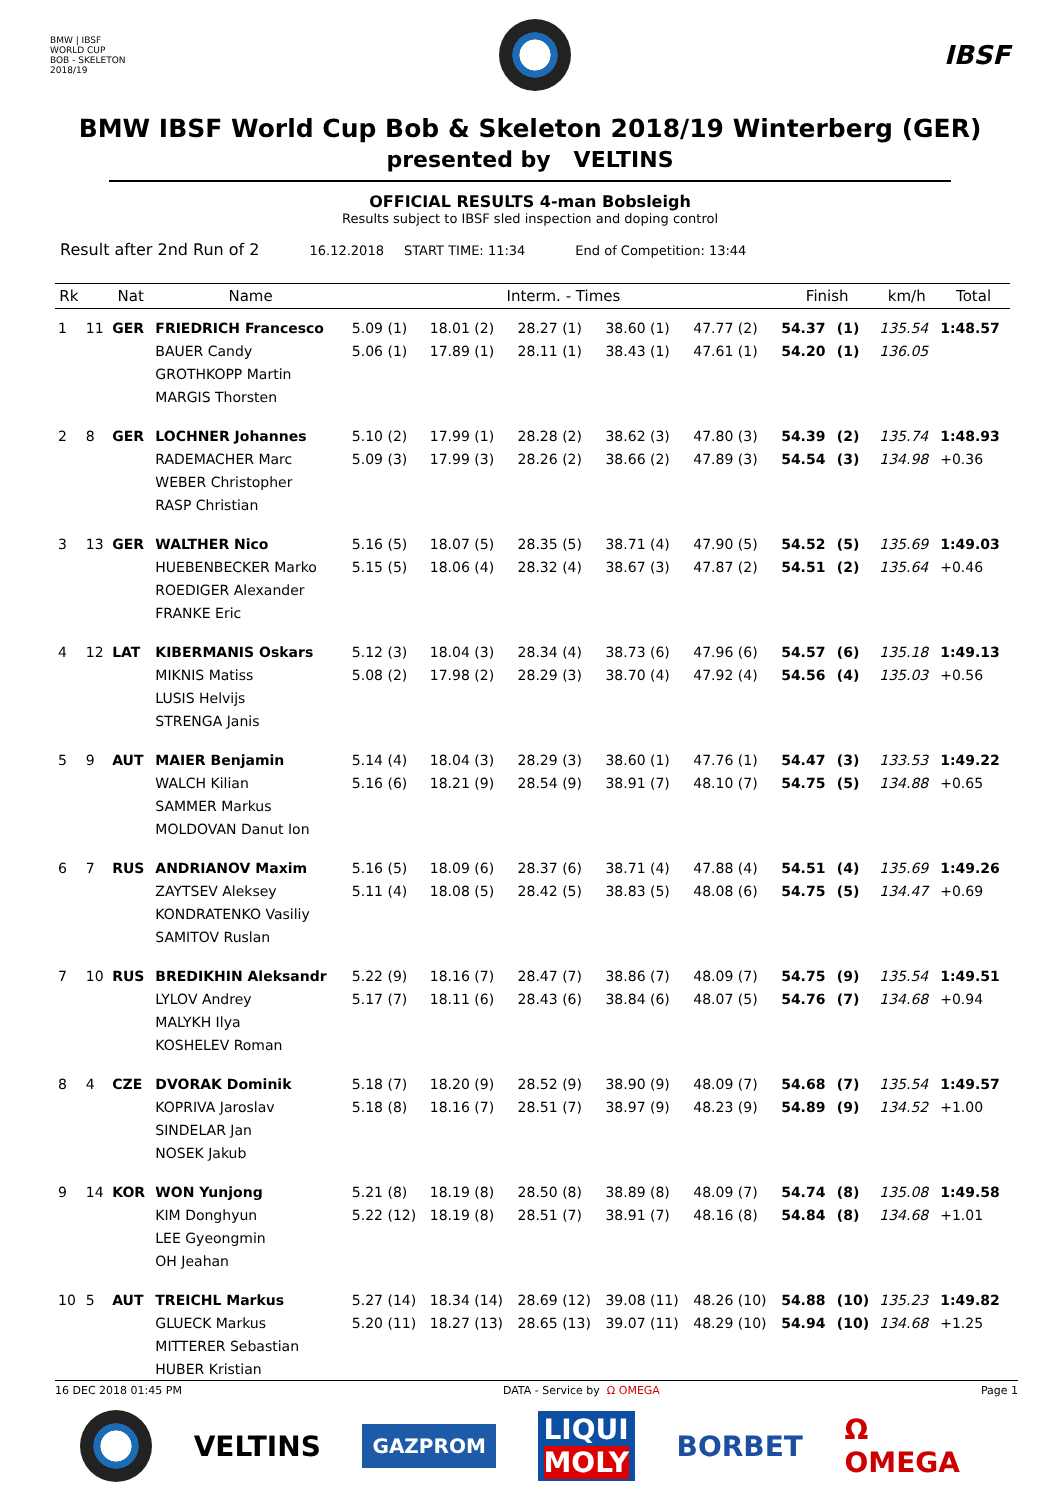BMW | IBSF
WORLD CUP
BOB - SKELETON
2018/19
IBSF
BMW IBSF World Cup Bob & Skeleton 2018/19 Winterberg (GER)
presented by VELTINS
OFFICIAL RESULTS 4-man Bobsleigh
Results subject to IBSF sled inspection and doping control
Result after 2nd Run of 2 16.12.2018 START TIME: 11:34 End of Competition: 13:44
| Rk | | Nat | Name | Interm. - Times | | | | | Finish | | km/h | Total |
| --- | --- | --- | --- | --- | --- | --- | --- | --- | --- | --- | --- | --- |
| 1 | 11 | GER | FRIEDRICH Francesco BAUER Candy GROTHKOPP Martin MARGIS Thorsten | 5.09 (1) 5.06 (1) | 18.01 (2) 17.89 (1) | 28.27 (1) 28.11 (1) | 38.60 (1) 38.43 (1) | 47.77 (2) 47.61 (1) | 54.37 54.20 | (1) (1) | 135.54 136.05 | 1:48.57 |
| 2 | 8 | GER | LOCHNER Johannes RADEMACHER Marc WEBER Christopher RASP Christian | 5.10 (2) 5.09 (3) | 17.99 (1) 17.99 (3) | 28.28 (2) 28.26 (2) | 38.62 (3) 38.66 (2) | 47.80 (3) 47.89 (3) | 54.39 54.54 | (2) (3) | 135.74 134.98 | 1:48.93 +0.36 |
| 3 | 13 | GER | WALTHER Nico HUEBENBECKER Marko ROEDIGER Alexander FRANKE Eric | 5.16 (5) 5.15 (5) | 18.07 (5) 18.06 (4) | 28.35 (5) 28.32 (4) | 38.71 (4) 38.67 (3) | 47.90 (5) 47.87 (2) | 54.52 54.51 | (5) (2) | 135.69 135.64 | 1:49.03 +0.46 |
| 4 | 12 | LAT | KIBERMANIS Oskars MIKNIS Matiss LUSIS Helvijs STRENGA Janis | 5.12 (3) 5.08 (2) | 18.04 (3) 17.98 (2) | 28.34 (4) 28.29 (3) | 38.73 (6) 38.70 (4) | 47.96 (6) 47.92 (4) | 54.57 54.56 | (6) (4) | 135.18 135.03 | 1:49.13 +0.56 |
| 5 | 9 | AUT | MAIER Benjamin WALCH Kilian SAMMER Markus MOLDOVAN Danut Ion | 5.14 (4) 5.16 (6) | 18.04 (3) 18.21 (9) | 28.29 (3) 28.54 (9) | 38.60 (1) 38.91 (7) | 47.76 (1) 48.10 (7) | 54.47 54.75 | (3) (5) | 133.53 134.88 | 1:49.22 +0.65 |
| 6 | 7 | RUS | ANDRIANOV Maxim ZAYTSEV Aleksey KONDRATENKO Vasiliy SAMITOV Ruslan | 5.16 (5) 5.11 (4) | 18.09 (6) 18.08 (5) | 28.37 (6) 28.42 (5) | 38.71 (4) 38.83 (5) | 47.88 (4) 48.08 (6) | 54.51 54.75 | (4) (5) | 135.69 134.47 | 1:49.26 +0.69 |
| 7 | 10 | RUS | BREDIKHIN Aleksandr LYLOV Andrey MALYKH Ilya KOSHELEV Roman | 5.22 (9) 5.17 (7) | 18.16 (7) 18.11 (6) | 28.47 (7) 28.43 (6) | 38.86 (7) 38.84 (6) | 48.09 (7) 48.07 (5) | 54.75 54.76 | (9) (7) | 135.54 134.68 | 1:49.51 +0.94 |
| 8 | 4 | CZE | DVORAK Dominik KOPRIVA Jaroslav SINDELAR Jan NOSEK Jakub | 5.18 (7) 5.18 (8) | 18.20 (9) 18.16 (7) | 28.52 (9) 28.51 (7) | 38.90 (9) 38.97 (9) | 48.09 (7) 48.23 (9) | 54.68 54.89 | (7) (9) | 135.54 134.52 | 1:49.57 +1.00 |
| 9 | 14 | KOR | WON Yunjong KIM Donghyun LEE Gyeongmin OH Jeahan | 5.21 (8) 5.22 (12) | 18.19 (8) 18.19 (8) | 28.50 (8) 28.51 (7) | 38.89 (8) 38.91 (7) | 48.09 (7) 48.16 (8) | 54.74 54.84 | (8) (8) | 135.08 134.68 | 1:49.58 +1.01 |
| 10 | 5 | AUT | TREICHL Markus GLUECK Markus MITTERER Sebastian HUBER Kristian | 5.27 (14) 5.20 (11) | 18.34 (14) 18.27 (13) | 28.69 (12) 28.65 (13) | 39.08 (11) 39.07 (11) | 48.26 (10) 48.29 (10) | 54.88 54.94 | (10) (10) | 135.23 134.68 | 1:49.82 +1.25 |
16 DEC 2018 01:45 PM DATA - Service by Ω OMEGA Page 1
VELTINS GAZPROM LIQUI
MOLY BORBET Ω
OMEGA